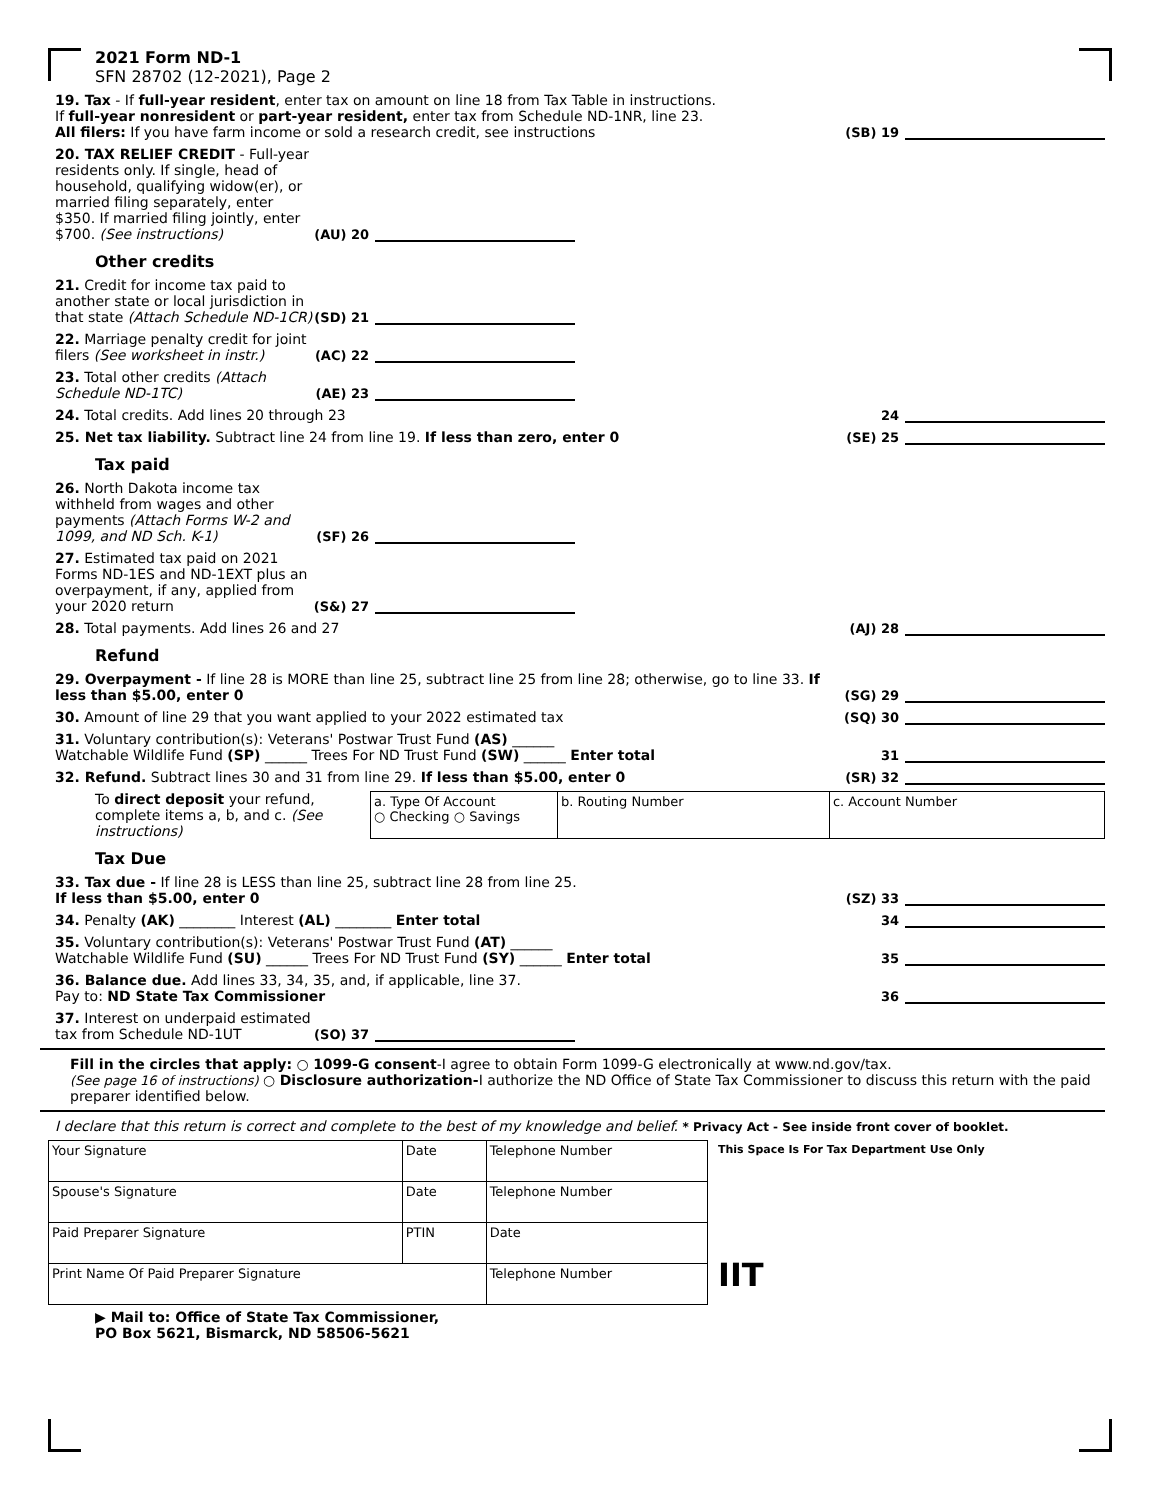2021 Form ND-1
SFN 28702 (12-2021), Page 2
19. Tax - If full-year resident, enter tax on amount on line 18 from Tax Table in instructions.
If full-year nonresident or part-year resident, enter tax from Schedule ND-1NR, line 23.
All filers: If you have farm income or sold a research credit, see instructions
(SB) 19
20. TAX RELIEF CREDIT - Full-year residents only. If single, head of household, qualifying widow(er), or married filing separately, enter $350. If married filing jointly, enter $700. (See instructions)
(AU) 20
Other credits
21. Credit for income tax paid to another state or local jurisdiction in that state (Attach Schedule ND-1CR)
(SD) 21
22. Marriage penalty credit for joint filers (See worksheet in instr.)
(AC) 22
23. Total other credits (Attach Schedule ND-1TC)
(AE) 23
24. Total credits. Add lines 20 through 23
24
25. Net tax liability. Subtract line 24 from line 19. If less than zero, enter 0
(SE) 25
Tax paid
26. North Dakota income tax withheld from wages and other payments (Attach Forms W-2 and 1099, and ND Sch. K-1)
(SF) 26
27. Estimated tax paid on 2021 Forms ND-1ES and ND-1EXT plus an overpayment, if any, applied from your 2020 return
(S&) 27
28. Total payments. Add lines 26 and 27
(AJ) 28
Refund
29. Overpayment - If line 28 is MORE than line 25, subtract line 25 from line 28; otherwise, go to line 33. If less than $5.00, enter 0
(SG) 29
30. Amount of line 29 that you want applied to your 2022 estimated tax
(SQ) 30
31. Voluntary contribution(s): Veterans' Postwar Trust Fund (AS) ______
Watchable Wildlife Fund (SP) ______ Trees For ND Trust Fund (SW) ______ Enter total
31
32. Refund. Subtract lines 30 and 31 from line 29. If less than $5.00, enter 0
(SR) 32
To direct deposit your refund, complete items a, b, and c. (See instructions)
| a. Type Of Account ○ Checking ○ Savings | b. Routing Number | c. Account Number |
Tax Due
33. Tax due - If line 28 is LESS than line 25, subtract line 28 from line 25.
If less than $5.00, enter 0
(SZ) 33
34. Penalty (AK) ________ Interest (AL) ________ Enter total
34
35. Voluntary contribution(s): Veterans' Postwar Trust Fund (AT) ______
Watchable Wildlife Fund (SU) ______ Trees For ND Trust Fund (SY) ______ Enter total
35
36. Balance due. Add lines 33, 34, 35, and, if applicable, line 37.
Pay to: ND State Tax Commissioner
36
37. Interest on underpaid estimated tax from Schedule ND-1UT
(SO) 37
Fill in the circles that apply: ○ 1099-G consent-I agree to obtain Form 1099-G electronically at www.nd.gov/tax.
(See page 16 of instructions) ○ Disclosure authorization-I authorize the ND Office of State Tax Commissioner to discuss this return with the paid preparer identified below.
I declare that this return is correct and complete to the best of my knowledge and belief. * Privacy Act - See inside front cover of booklet.
| Your Signature | Date | Telephone Number |
| Spouse's Signature | Date | Telephone Number |
| Paid Preparer Signature | PTIN | Date |
| Print Name Of Paid Preparer Signature | | Telephone Number |
This Space Is For Tax Department Use Only
IIT
▶ Mail to: Office of State Tax Commissioner,
PO Box 5621, Bismarck, ND 58506-5621